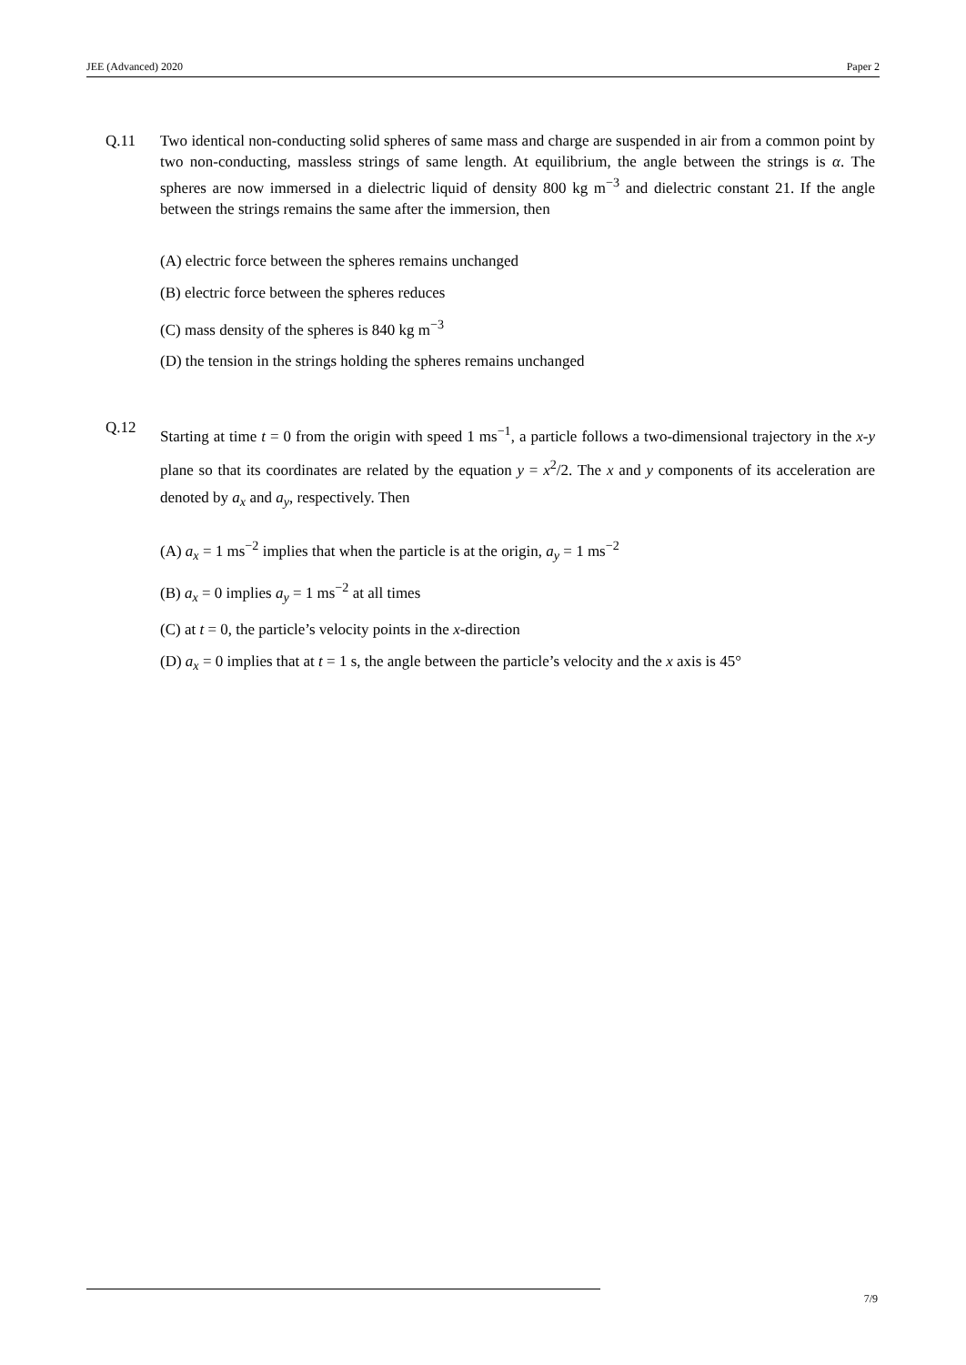JEE (Advanced) 2020 Paper 2
Q.11 Two identical non-conducting solid spheres of same mass and charge are suspended in air from a common point by two non-conducting, massless strings of same length. At equilibrium, the angle between the strings is α. The spheres are now immersed in a dielectric liquid of density 800 kg m<sup>−3</sup> and dielectric constant 21. If the angle between the strings remains the same after the immersion, then
(A) electric force between the spheres remains unchanged
(B) electric force between the spheres reduces
(C) mass density of the spheres is 840 kg m<sup>−3</sup>
(D) the tension in the strings holding the spheres remains unchanged
Q.12
Starting at time t = 0 from the origin with speed 1 ms<sup>−1</sup>, a particle follows a two-dimensional trajectory in the x-y plane so that its coordinates are related by the equation y = x<sup>2</sup>/2. The x and y components of its acceleration are denoted by a<sub>x</sub> and a<sub>y</sub>, respectively. Then
(A) a<sub>x</sub> = 1 ms<sup>−2</sup> implies that when the particle is at the origin, a<sub>y</sub> = 1 ms<sup>−2</sup>
(B) a<sub>x</sub> = 0 implies a<sub>y</sub> = 1 ms<sup>−2</sup> at all times
(C) at t = 0, the particle’s velocity points in the x-direction
(D) a<sub>x</sub> = 0 implies that at t = 1 s, the angle between the particle’s velocity and the x axis is 45°
7/9